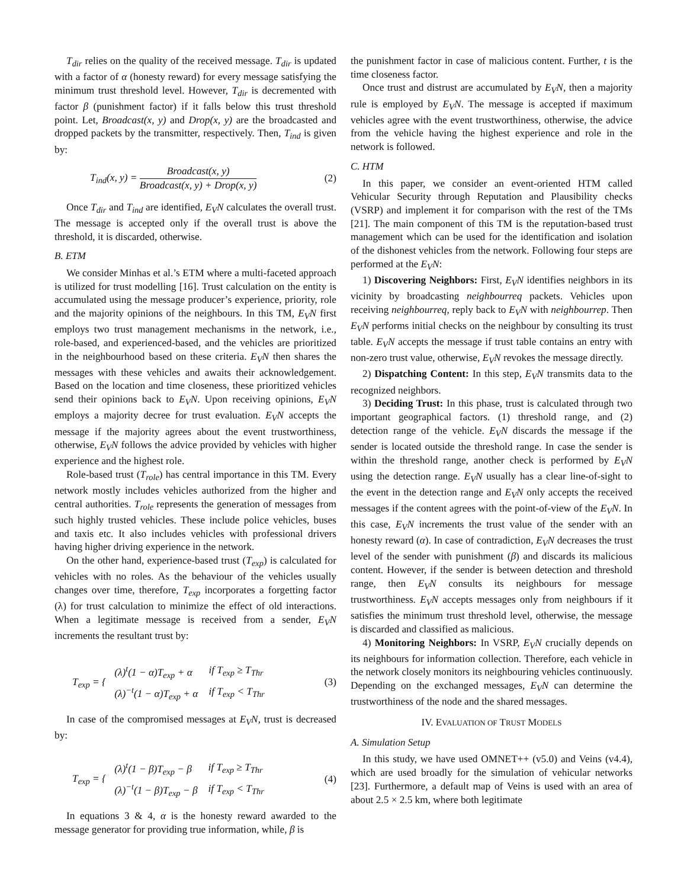T<sub>dir</sub> relies on the quality of the received message. T<sub>dir</sub> is updated with a factor of α (honesty reward) for every message satisfying the minimum trust threshold level. However, T<sub>dir</sub> is decremented with factor β (punishment factor) if it falls below this trust threshold point. Let, Broadcast(x, y) and Drop(x, y) are the broadcasted and dropped packets by the transmitter, respectively. Then, T<sub>ind</sub> is given by:
T<sub>ind</sub>(x, y) = Broadcast(x, y) Broadcast(x, y) + Drop(x, y) (2)
Once T<sub>dir</sub> and T<sub>ind</sub> are identified, E<sub>V</sub>N calculates the overall trust. The message is accepted only if the overall trust is above the threshold, it is discarded, otherwise.
B. ETM
We consider Minhas et al.’s ETM where a multi-faceted approach is utilized for trust modelling [16]. Trust calculation on the entity is accumulated using the message producer’s experience, priority, role and the majority opinions of the neighbours. In this TM, E<sub>V</sub>N first employs two trust management mechanisms in the network, i.e., role-based, and experienced-based, and the vehicles are prioritized in the neighbourhood based on these criteria. E<sub>V</sub>N then shares the messages with these vehicles and awaits their acknowledgement. Based on the location and time closeness, these prioritized vehicles send their opinions back to E<sub>V</sub>N. Upon receiving opinions, E<sub>V</sub>N employs a majority decree for trust evaluation. E<sub>V</sub>N accepts the message if the majority agrees about the event trustworthiness, otherwise, E<sub>V</sub>N follows the advice provided by vehicles with higher experience and the highest role.
Role-based trust (T<sub>role</sub>) has central importance in this TM. Every network mostly includes vehicles authorized from the higher and central authorities. T<sub>role</sub> represents the generation of messages from such highly trusted vehicles. These include police vehicles, buses and taxis etc. It also includes vehicles with professional drivers having higher driving experience in the network.
On the other hand, experience-based trust (T<sub>exp</sub>) is calculated for vehicles with no roles. As the behaviour of the vehicles usually changes over time, therefore, T<sub>exp</sub> incorporates a forgetting factor (λ) for trust calculation to minimize the effect of old interactions. When a legitimate message is received from a sender, E<sub>V</sub>N increments the resultant trust by:
T<sub>exp</sub> = {
| (λ)<sup>t</sup>(1 − α)T<sub>exp</sub> + α | if T<sub>exp</sub> ≥ T<sub>Thr</sub> |
| (λ)<sup>−t</sup>(1 − α)T<sub>exp</sub> + α | if T<sub>exp</sub> < T<sub>Thr</sub> |
(3)
In case of the compromised messages at E<sub>V</sub>N, trust is decreased by:
T<sub>exp</sub> = {
| (λ)<sup>t</sup>(1 − β)T<sub>exp</sub> − β | if T<sub>exp</sub> ≥ T<sub>Thr</sub> |
| (λ)<sup>−t</sup>(1 − β)T<sub>exp</sub> − β | if T<sub>exp</sub> < T<sub>Thr</sub> |
(4)
In equations 3 & 4, α is the honesty reward awarded to the message generator for providing true information, while, β is
the punishment factor in case of malicious content. Further, t is the time closeness factor.
Once trust and distrust are accumulated by E<sub>V</sub>N, then a majority rule is employed by E<sub>V</sub>N. The message is accepted if maximum vehicles agree with the event trustworthiness, otherwise, the advice from the vehicle having the highest experience and role in the network is followed.
C. HTM
In this paper, we consider an event-oriented HTM called Vehicular Security through Reputation and Plausibility checks (VSRP) and implement it for comparison with the rest of the TMs [21]. The main component of this TM is the reputation-based trust management which can be used for the identification and isolation of the dishonest vehicles from the network. Following four steps are performed at the E<sub>V</sub>N:
1) Discovering Neighbors: First, E<sub>V</sub>N identifies neighbors in its vicinity by broadcasting neighbourreq packets. Vehicles upon receiving neighbourreq, reply back to E<sub>V</sub>N with neighbourrep. Then E<sub>V</sub>N performs initial checks on the neighbour by consulting its trust table. E<sub>V</sub>N accepts the message if trust table contains an entry with non-zero trust value, otherwise, E<sub>V</sub>N revokes the message directly.
2) Dispatching Content: In this step, E<sub>V</sub>N transmits data to the recognized neighbors.
3) Deciding Trust: In this phase, trust is calculated through two important geographical factors. (1) threshold range, and (2) detection range of the vehicle. E<sub>V</sub>N discards the message if the sender is located outside the threshold range. In case the sender is within the threshold range, another check is performed by E<sub>V</sub>N using the detection range. E<sub>V</sub>N usually has a clear line-of-sight to the event in the detection range and E<sub>V</sub>N only accepts the received messages if the content agrees with the point-of-view of the E<sub>V</sub>N. In this case, E<sub>V</sub>N increments the trust value of the sender with an honesty reward (α). In case of contradiction, E<sub>V</sub>N decreases the trust level of the sender with punishment (β) and discards its malicious content. However, if the sender is between detection and threshold range, then E<sub>V</sub>N consults its neighbours for message trustworthiness. E<sub>V</sub>N accepts messages only from neighbours if it satisfies the minimum trust threshold level, otherwise, the message is discarded and classified as malicious.
4) Monitoring Neighbors: In VSRP, E<sub>V</sub>N crucially depends on its neighbours for information collection. Therefore, each vehicle in the network closely monitors its neighbouring vehicles continuously. Depending on the exchanged messages, E<sub>V</sub>N can determine the trustworthiness of the node and the shared messages.
IV. EVALUATION OF TRUST MODELS
A. Simulation Setup
In this study, we have used OMNET++ (v5.0) and Veins (v4.4), which are used broadly for the simulation of vehicular networks [23]. Furthermore, a default map of Veins is used with an area of about 2.5 × 2.5 km, where both legitimate